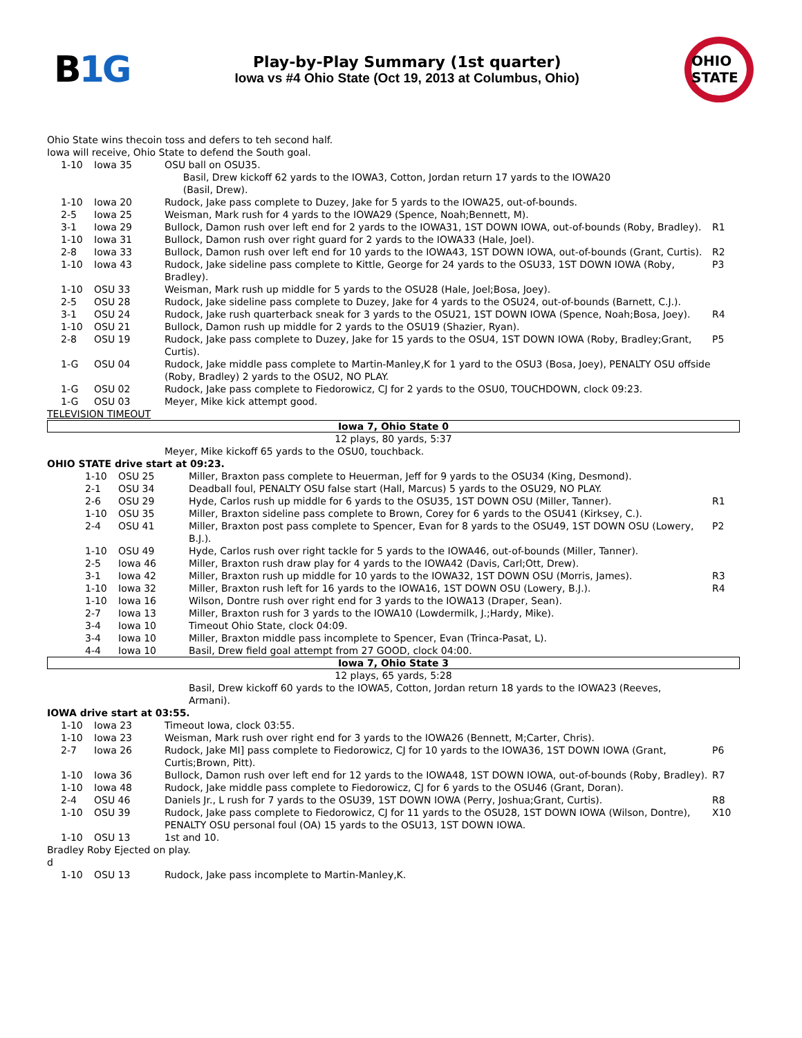B1G
Play-by-Play Summary (1st quarter)
Iowa vs #4 Ohio State (Oct 19, 2013 at Columbus, Ohio)
OHIO STATE
Ohio State wins thecoin toss and defers to teh second half.
Iowa will receive, Ohio State to defend the South goal.
| 1-10 | Iowa 35 | OSU ball on OSU35. Basil, Drew kickoff 62 yards to the IOWA3, Cotton, Jordan return 17 yards to the IOWA20 (Basil, Drew). | |
| 1-10 | Iowa 20 | Rudock, Jake pass complete to Duzey, Jake for 5 yards to the IOWA25, out-of-bounds. | |
| 2-5 | Iowa 25 | Weisman, Mark rush for 4 yards to the IOWA29 (Spence, Noah;Bennett, M). | |
| 3-1 | Iowa 29 | Bullock, Damon rush over left end for 2 yards to the IOWA31, 1ST DOWN IOWA, out-of-bounds (Roby, Bradley). | R1 |
| 1-10 | Iowa 31 | Bullock, Damon rush over right guard for 2 yards to the IOWA33 (Hale, Joel). | |
| 2-8 | Iowa 33 | Bullock, Damon rush over left end for 10 yards to the IOWA43, 1ST DOWN IOWA, out-of-bounds (Grant, Curtis). | R2 |
| 1-10 | Iowa 43 | Rudock, Jake sideline pass complete to Kittle, George for 24 yards to the OSU33, 1ST DOWN IOWA (Roby, Bradley). | P3 |
| 1-10 | OSU 33 | Weisman, Mark rush up middle for 5 yards to the OSU28 (Hale, Joel;Bosa, Joey). | |
| 2-5 | OSU 28 | Rudock, Jake sideline pass complete to Duzey, Jake for 4 yards to the OSU24, out-of-bounds (Barnett, C.J.). | |
| 3-1 | OSU 24 | Rudock, Jake rush quarterback sneak for 3 yards to the OSU21, 1ST DOWN IOWA (Spence, Noah;Bosa, Joey). | R4 |
| 1-10 | OSU 21 | Bullock, Damon rush up middle for 2 yards to the OSU19 (Shazier, Ryan). | |
| 2-8 | OSU 19 | Rudock, Jake pass complete to Duzey, Jake for 15 yards to the OSU4, 1ST DOWN IOWA (Roby, Bradley;Grant, Curtis). | P5 |
| 1-G | OSU 04 | Rudock, Jake middle pass complete to Martin-Manley,K for 1 yard to the OSU3 (Bosa, Joey), PENALTY OSU offside (Roby, Bradley) 2 yards to the OSU2, NO PLAY. | |
| 1-G | OSU 02 | Rudock, Jake pass complete to Fiedorowicz, CJ for 2 yards to the OSU0, TOUCHDOWN, clock 09:23. | |
| 1-G | OSU 03 | Meyer, Mike kick attempt good. | |
TELEVISION TIMEOUT
Iowa 7, Ohio State 0
12 plays, 80 yards, 5:37
Meyer, Mike kickoff 65 yards to the OSU0, touchback.
OHIO STATE drive start at 09:23.
| 1-10 | OSU 25 | Miller, Braxton pass complete to Heuerman, Jeff for 9 yards to the OSU34 (King, Desmond). | |
| 2-1 | OSU 34 | Deadball foul, PENALTY OSU false start (Hall, Marcus) 5 yards to the OSU29, NO PLAY. | |
| 2-6 | OSU 29 | Hyde, Carlos rush up middle for 6 yards to the OSU35, 1ST DOWN OSU (Miller, Tanner). | R1 |
| 1-10 | OSU 35 | Miller, Braxton sideline pass complete to Brown, Corey for 6 yards to the OSU41 (Kirksey, C.). | |
| 2-4 | OSU 41 | Miller, Braxton post pass complete to Spencer, Evan for 8 yards to the OSU49, 1ST DOWN OSU (Lowery, B.J.). | P2 |
| 1-10 | OSU 49 | Hyde, Carlos rush over right tackle for 5 yards to the IOWA46, out-of-bounds (Miller, Tanner). | |
| 2-5 | Iowa 46 | Miller, Braxton rush draw play for 4 yards to the IOWA42 (Davis, Carl;Ott, Drew). | |
| 3-1 | Iowa 42 | Miller, Braxton rush up middle for 10 yards to the IOWA32, 1ST DOWN OSU (Morris, James). | R3 |
| 1-10 | Iowa 32 | Miller, Braxton rush left for 16 yards to the IOWA16, 1ST DOWN OSU (Lowery, B.J.). | R4 |
| 1-10 | Iowa 16 | Wilson, Dontre rush over right end for 3 yards to the IOWA13 (Draper, Sean). | |
| 2-7 | Iowa 13 | Miller, Braxton rush for 3 yards to the IOWA10 (Lowdermilk, J.;Hardy, Mike). | |
| 3-4 | Iowa 10 | Timeout Ohio State, clock 04:09. | |
| 3-4 | Iowa 10 | Miller, Braxton middle pass incomplete to Spencer, Evan (Trinca-Pasat, L). | |
| 4-4 | Iowa 10 | Basil, Drew field goal attempt from 27 GOOD, clock 04:00. | |
Iowa 7, Ohio State 3
12 plays, 65 yards, 5:28
Basil, Drew kickoff 60 yards to the IOWA5, Cotton, Jordan return 18 yards to the IOWA23 (Reeves, Armani).
IOWA drive start at 03:55.
| 1-10 | Iowa 23 | Timeout Iowa, clock 03:55. | |
| 1-10 | Iowa 23 | Weisman, Mark rush over right end for 3 yards to the IOWA26 (Bennett, M;Carter, Chris). | |
| 2-7 | Iowa 26 | Rudock, Jake MI] pass complete to Fiedorowicz, CJ for 10 yards to the IOWA36, 1ST DOWN IOWA (Grant, Curtis;Brown, Pitt). | P6 |
| 1-10 | Iowa 36 | Bullock, Damon rush over left end for 12 yards to the IOWA48, 1ST DOWN IOWA, out-of-bounds (Roby, Bradley). | R7 |
| 1-10 | Iowa 48 | Rudock, Jake middle pass complete to Fiedorowicz, CJ for 6 yards to the OSU46 (Grant, Doran). | |
| 2-4 | OSU 46 | Daniels Jr., L rush for 7 yards to the OSU39, 1ST DOWN IOWA (Perry, Joshua;Grant, Curtis). | R8 |
| 1-10 | OSU 39 | Rudock, Jake pass complete to Fiedorowicz, CJ for 11 yards to the OSU28, 1ST DOWN IOWA (Wilson, Dontre), PENALTY OSU personal foul (OA) 15 yards to the OSU13, 1ST DOWN IOWA. | X10 |
| 1-10 | OSU 13 | 1st and 10. | |
Bradley Roby Ejected on play.
d
| 1-10 | OSU 13 | Rudock, Jake pass incomplete to Martin-Manley,K. | |